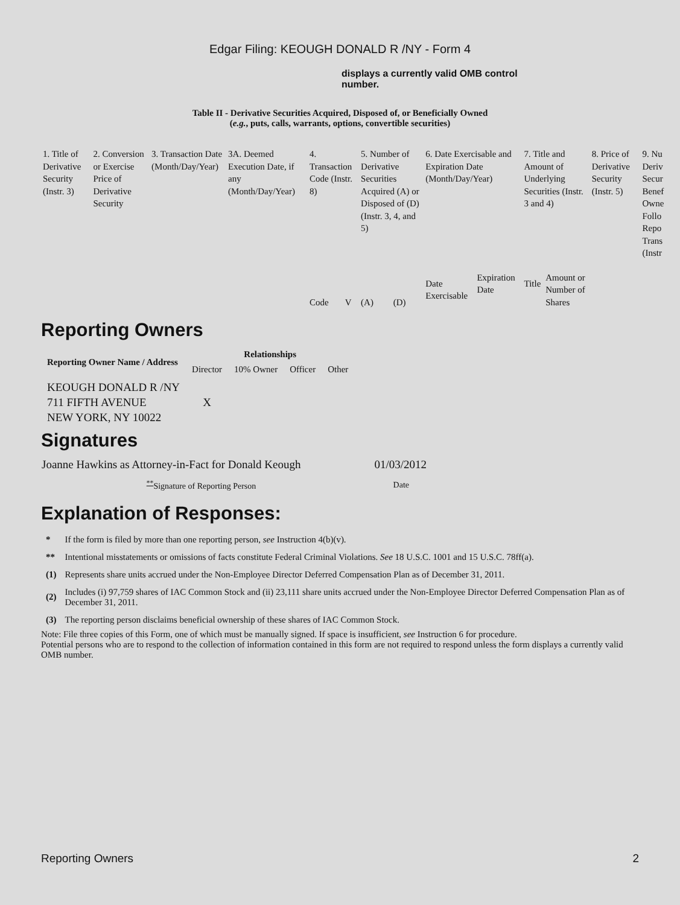Edgar Filing: KEOUGH DONALD R /NY - Form 4
displays a currently valid OMB control number.
Table II - Derivative Securities Acquired, Disposed of, or Beneficially Owned
(e.g., puts, calls, warrants, options, convertible securities)
| 1. Title of Derivative Security (Instr. 3) | 2. Conversion or Exercise Price of Derivative Security | 3. Transaction Date (Month/Day/Year) | 3A. Deemed Execution Date, if any (Month/Day/Year) | 4. Transaction Code (Instr. 8) | | 5. Number of Derivative Securities Acquired (A) or Disposed of (D) (Instr. 3, 4, and 5) | | 6. Date Exercisable and Expiration Date (Month/Day/Year) | | 7. Title and Amount of Underlying Securities (Instr. 3 and 4) | | 8. Price of Derivative Security (Instr. 5) | 9. Nu Deriv Secur Benef Owne Follo Repo Trans (Instr |
| | | | | Code | V | (A) | (D) | Date Exercisable | Expiration Date | Title | Amount or Number of Shares | | |
Reporting Owners
| Reporting Owner Name / Address | Relationships | | | |
| --- | --- | --- | --- | --- |
| | Director | 10% Owner | Officer | Other |
| KEOUGH DONALD R /NY 711 FIFTH AVENUE NEW YORK, NY 10022 | X | | | |
Signatures
| Joanne Hawkins as Attorney-in-Fact for Donald Keough | 01/03/2012 |
| <sup>**</sup> Signature of Reporting Person | Date |
Explanation of Responses:
| * | If the form is filed by more than one reporting person, see Instruction 4(b)(v). |
| ** | Intentional misstatements or omissions of facts constitute Federal Criminal Violations. See 18 U.S.C. 1001 and 15 U.S.C. 78ff(a). |
| (1) | Represents share units accrued under the Non-Employee Director Deferred Compensation Plan as of December 31, 2011. |
| (2) | Includes (i) 97,759 shares of IAC Common Stock and (ii) 23,111 share units accrued under the Non-Employee Director Deferred Compensation Plan as of December 31, 2011. |
| (3) | The reporting person disclaims beneficial ownership of these shares of IAC Common Stock. |
Note: File three copies of this Form, one of which must be manually signed. If space is insufficient, see Instruction 6 for procedure.
Potential persons who are to respond to the collection of information contained in this form are not required to respond unless the form displays a currently valid OMB number.
Reporting Owners 2